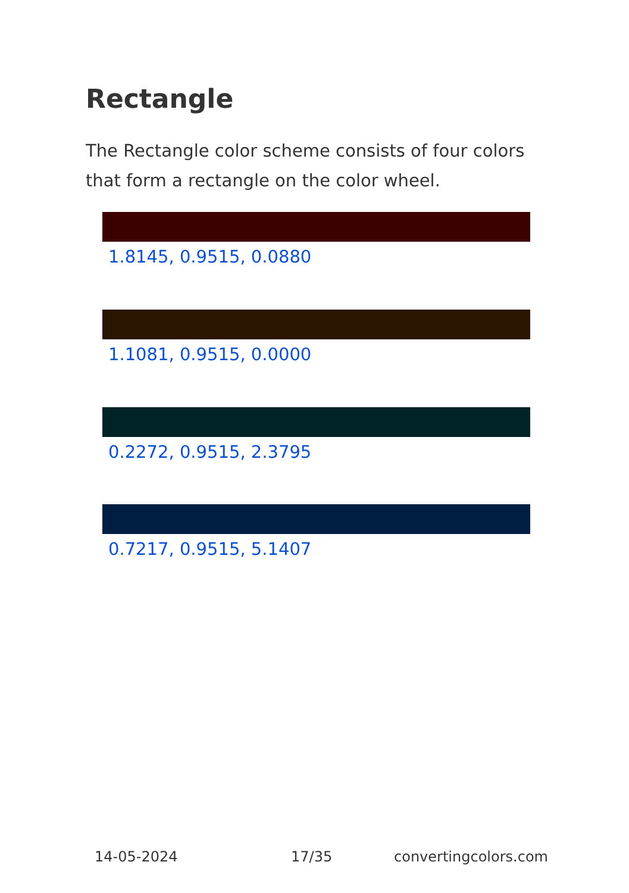Rectangle
The Rectangle color scheme consists of four colors that form a rectangle on the color wheel.
1.8145, 0.9515, 0.0880
1.1081, 0.9515, 0.0000
0.2272, 0.9515, 2.3795
0.7217, 0.9515, 5.1407
14-05-2024 17/35 convertingcolors.com